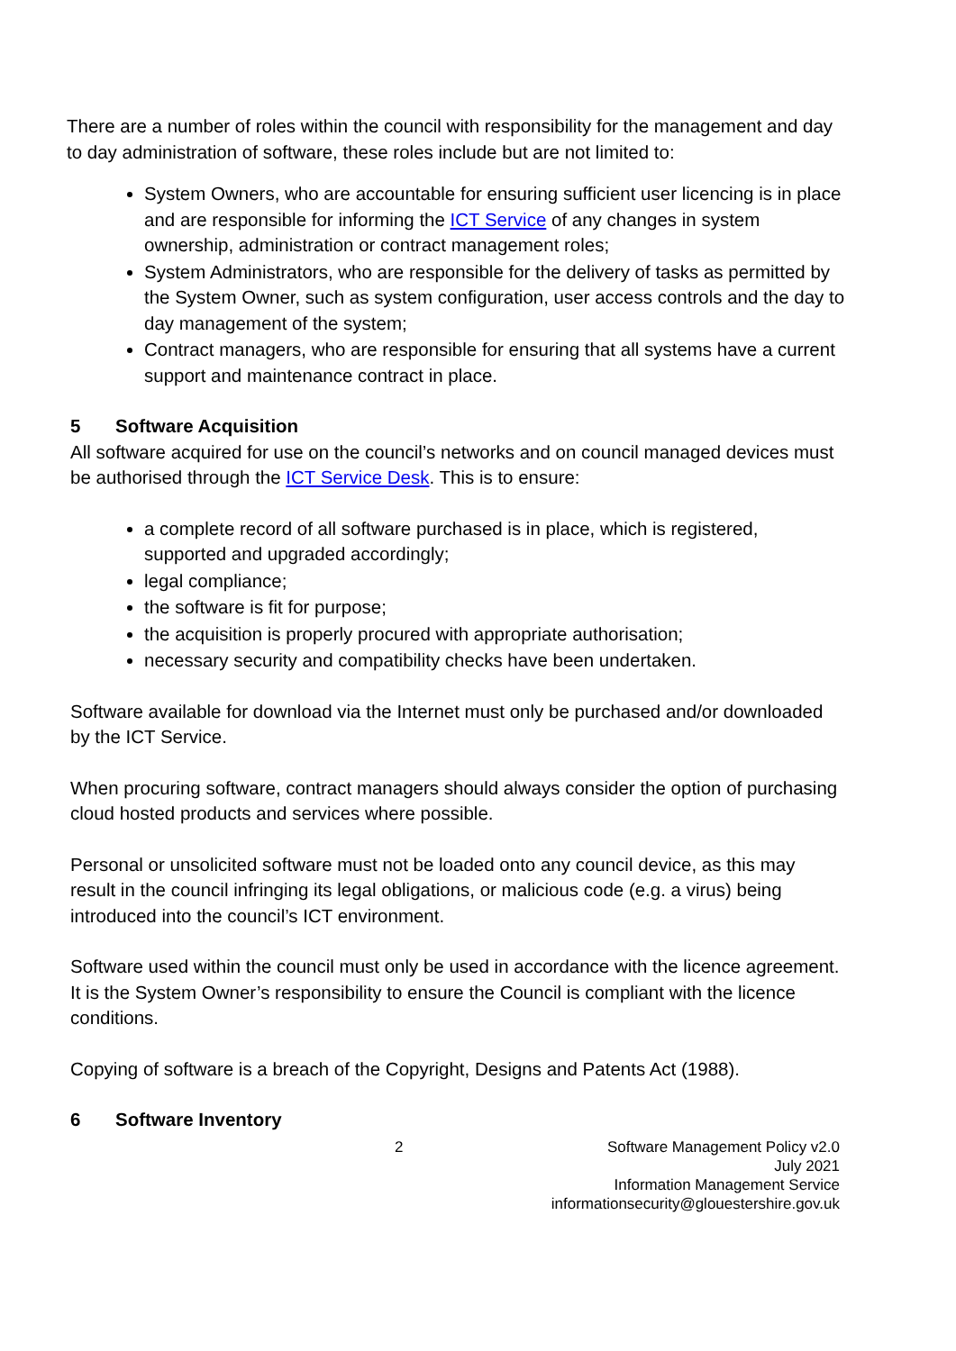There are a number of roles within the council with responsibility for the management and day to day administration of software, these roles include but are not limited to:
System Owners, who are accountable for ensuring sufficient user licencing is in place and are responsible for informing the ICT Service of any changes in system ownership, administration or contract management roles;
System Administrators, who are responsible for the delivery of tasks as permitted by the System Owner, such as system configuration, user access controls and the day to day management of the system;
Contract managers, who are responsible for ensuring that all systems have a current support and maintenance contract in place.
5 Software Acquisition
All software acquired for use on the council’s networks and on council managed devices must be authorised through the ICT Service Desk. This is to ensure:
a complete record of all software purchased is in place, which is registered, supported and upgraded accordingly;
legal compliance;
the software is fit for purpose;
the acquisition is properly procured with appropriate authorisation;
necessary security and compatibility checks have been undertaken.
Software available for download via the Internet must only be purchased and/or downloaded by the ICT Service.
When procuring software, contract managers should always consider the option of purchasing cloud hosted products and services where possible.
Personal or unsolicited software must not be loaded onto any council device, as this may result in the council infringing its legal obligations, or malicious code (e.g. a virus) being introduced into the council’s ICT environment.
Software used within the council must only be used in accordance with the licence agreement. It is the System Owner’s responsibility to ensure the Council is compliant with the licence conditions.
Copying of software is a breach of the Copyright, Designs and Patents Act (1988).
6 Software Inventory
2 Software Management Policy v2.0
July 2021
Information Management Service
informationsecurity@glouestershire.gov.uk